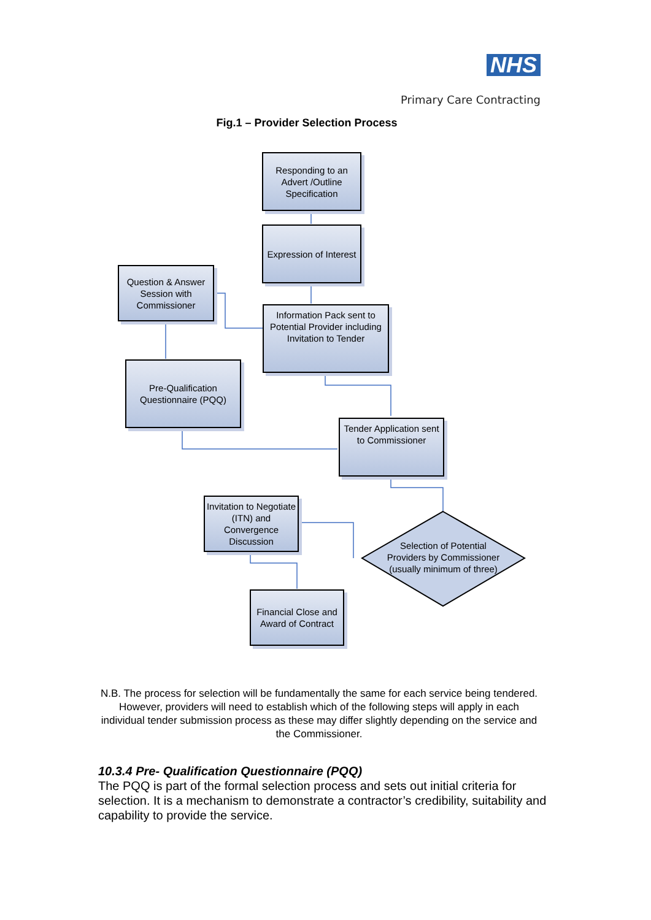NHS
Primary Care Contracting
Fig.1 – Provider Selection Process
Responding to an Advert /Outline Specification
Expression of Interest
Question & Answer Session with Commissioner
Information Pack sent to Potential Provider including Invitation to Tender
Pre-Qualification Questionnaire (PQQ)
Tender Application sent to Commissioner
Invitation to Negotiate (ITN) and Convergence Discussion
Selection of Potential Providers by Commissioner (usually minimum of three)
Financial Close and Award of Contract
N.B. The process for selection will be fundamentally the same for each service being tendered. However, providers will need to establish which of the following steps will apply in each individual tender submission process as these may differ slightly depending on the service and the Commissioner.
10.3.4 Pre- Qualification Questionnaire (PQQ)
The PQQ is part of the formal selection process and sets out initial criteria for selection. It is a mechanism to demonstrate a contractor’s credibility, suitability and capability to provide the service.